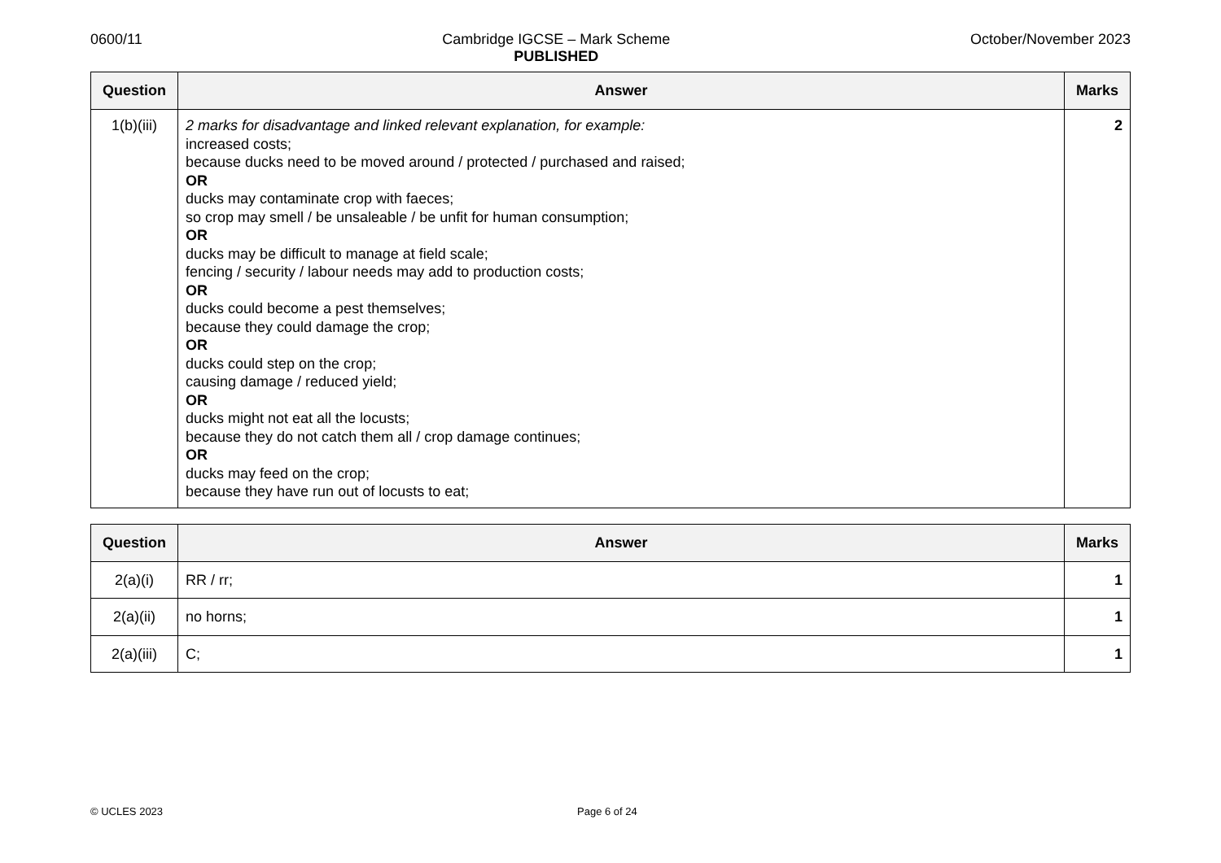0600/11 Cambridge IGCSE – Mark Scheme
PUBLISHED
October/November 2023
| Question | Answer | Marks |
| --- | --- | --- |
| 1(b)(iii) | 2 marks for disadvantage and linked relevant explanation, for example: increased costs; because ducks need to be moved around / protected / purchased and raised; OR ducks may contaminate crop with faeces; so crop may smell / be unsaleable / be unfit for human consumption; OR ducks may be difficult to manage at field scale; fencing / security / labour needs may add to production costs; OR ducks could become a pest themselves; because they could damage the crop; OR ducks could step on the crop; causing damage / reduced yield; OR ducks might not eat all the locusts; because they do not catch them all / crop damage continues; OR ducks may feed on the crop; because they have run out of locusts to eat; | 2 |
| Question | Answer | Marks |
| --- | --- | --- |
| 2(a)(i) | RR / rr; | 1 |
| 2(a)(ii) | no horns; | 1 |
| 2(a)(iii) | C; | 1 |
© UCLES 2023 Page 6 of 24